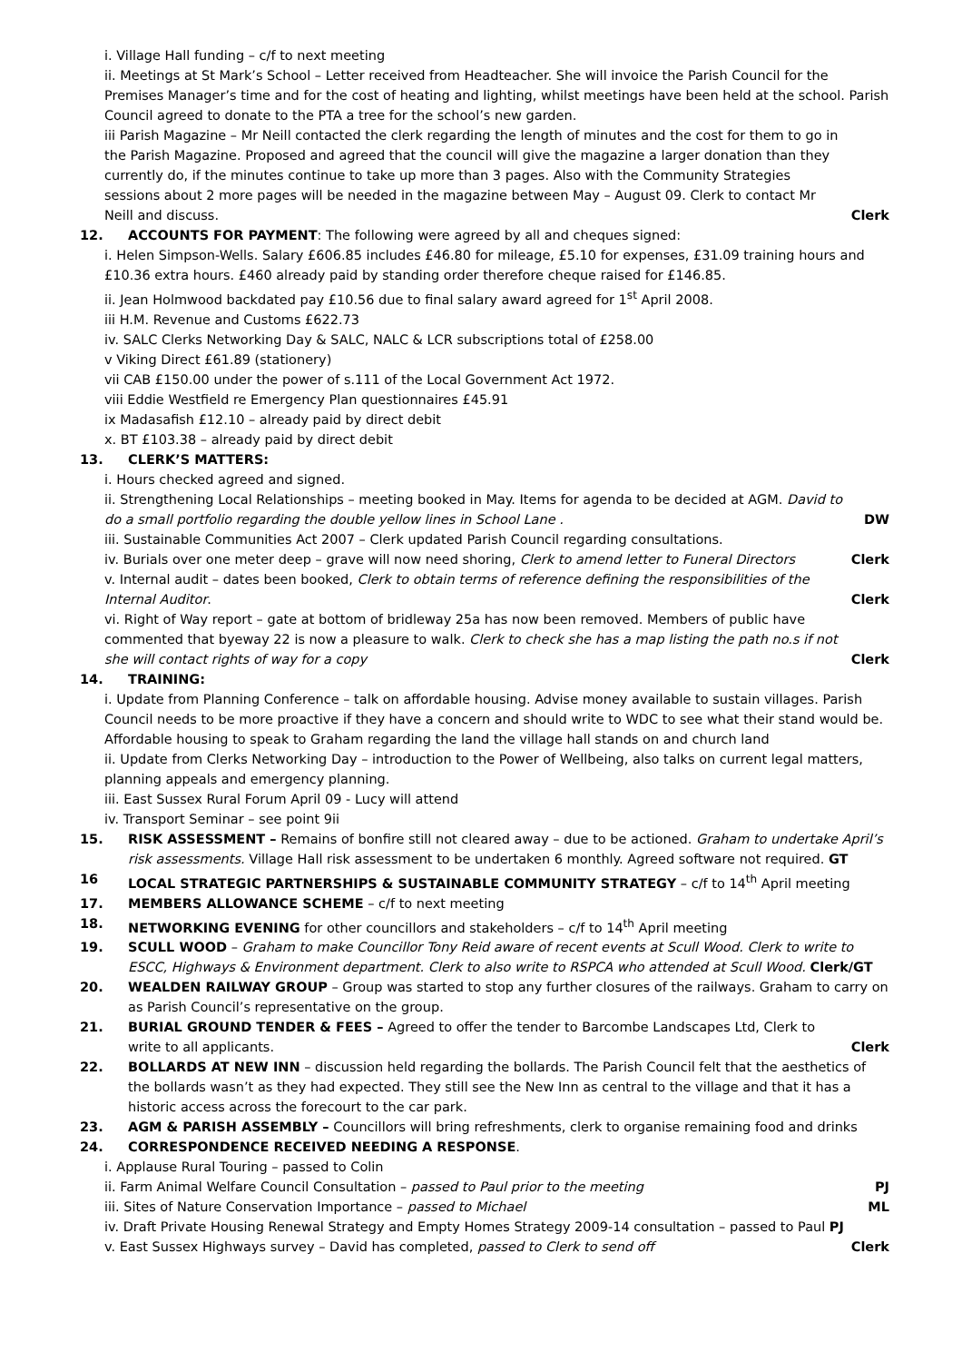i. Village Hall funding – c/f to next meeting
ii. Meetings at St Mark’s School – Letter received from Headteacher. She will invoice the Parish Council for the Premises Manager’s time and for the cost of heating and lighting, whilst meetings have been held at the school. Parish Council agreed to donate to the PTA a tree for the school’s new garden.
iii Parish Magazine – Mr Neill contacted the clerk regarding the length of minutes and the cost for them to go in the Parish Magazine. Proposed and agreed that the council will give the magazine a larger donation than they currently do, if the minutes continue to take up more than 3 pages. Also with the Community Strategies sessions about 2 more pages will be needed in the magazine between May – August 09. Clerk to contact Mr Neill and discuss.
Clerk
12. ACCOUNTS FOR PAYMENT: The following were agreed by all and cheques signed:
i. Helen Simpson-Wells. Salary £606.85 includes £46.80 for mileage, £5.10 for expenses, £31.09 training hours and £10.36 extra hours. £460 already paid by standing order therefore cheque raised for £146.85.
ii. Jean Holmwood backdated pay £10.56 due to final salary award agreed for 1<sup>st</sup> April 2008.
iii H.M. Revenue and Customs £622.73
iv. SALC Clerks Networking Day & SALC, NALC & LCR subscriptions total of £258.00
v Viking Direct £61.89 (stationery)
vii CAB £150.00 under the power of s.111 of the Local Government Act 1972.
viii Eddie Westfield re Emergency Plan questionnaires £45.91
ix Madasafish £12.10 – already paid by direct debit
x. BT £103.38 – already paid by direct debit
13. CLERK’S MATTERS:
i. Hours checked agreed and signed.
ii. Strengthening Local Relationships – meeting booked in May. Items for agenda to be decided at AGM. David to do a small portfolio regarding the double yellow lines in School Lane .
DW
iii. Sustainable Communities Act 2007 – Clerk updated Parish Council regarding consultations.
iv. Burials over one meter deep – grave will now need shoring, Clerk to amend letter to Funeral Directors
Clerk
v. Internal audit – dates been booked, Clerk to obtain terms of reference defining the responsibilities of the Internal Auditor.
Clerk
vi. Right of Way report – gate at bottom of bridleway 25a has now been removed. Members of public have commented that byeway 22 is now a pleasure to walk. Clerk to check she has a map listing the path no.s if not she will contact rights of way for a copy
Clerk
14. TRAINING:
i. Update from Planning Conference – talk on affordable housing. Advise money available to sustain villages. Parish Council needs to be more proactive if they have a concern and should write to WDC to see what their stand would be. Affordable housing to speak to Graham regarding the land the village hall stands on and church land
ii. Update from Clerks Networking Day – introduction to the Power of Wellbeing, also talks on current legal matters, planning appeals and emergency planning.
iii. East Sussex Rural Forum April 09 - Lucy will attend
iv. Transport Seminar – see point 9ii
15. RISK ASSESSMENT – Remains of bonfire still not cleared away – due to be actioned. Graham to undertake April’s risk assessments. Village Hall risk assessment to be undertaken 6 monthly. Agreed software not required. GT
16 LOCAL STRATEGIC PARTNERSHIPS & SUSTAINABLE COMMUNITY STRATEGY – c/f to 14<sup>th</sup> April meeting
17. MEMBERS ALLOWANCE SCHEME – c/f to next meeting
18. NETWORKING EVENING for other councillors and stakeholders – c/f to 14<sup>th</sup> April meeting
19. SCULL WOOD – Graham to make Councillor Tony Reid aware of recent events at Scull Wood. Clerk to write to ESCC, Highways & Environment department. Clerk to also write to RSPCA who attended at Scull Wood. Clerk/GT
20. WEALDEN RAILWAY GROUP – Group was started to stop any further closures of the railways. Graham to carry on as Parish Council’s representative on the group.
21. BURIAL GROUND TENDER & FEES – Agreed to offer the tender to Barcombe Landscapes Ltd, Clerk to write to all applicants.
Clerk
22. BOLLARDS AT NEW INN – discussion held regarding the bollards. The Parish Council felt that the aesthetics of the bollards wasn’t as they had expected. They still see the New Inn as central to the village and that it has a historic access across the forecourt to the car park.
23. AGM & PARISH ASSEMBLY – Councillors will bring refreshments, clerk to organise remaining food and drinks
24. CORRESPONDENCE RECEIVED NEEDING A RESPONSE.
i. Applause Rural Touring – passed to Colin
ii. Farm Animal Welfare Council Consultation – passed to Paul prior to the meeting
PJ
iii. Sites of Nature Conservation Importance – passed to Michael
ML
iv. Draft Private Housing Renewal Strategy and Empty Homes Strategy 2009-14 consultation – passed to Paul PJ
v. East Sussex Highways survey – David has completed, passed to Clerk to send off
Clerk